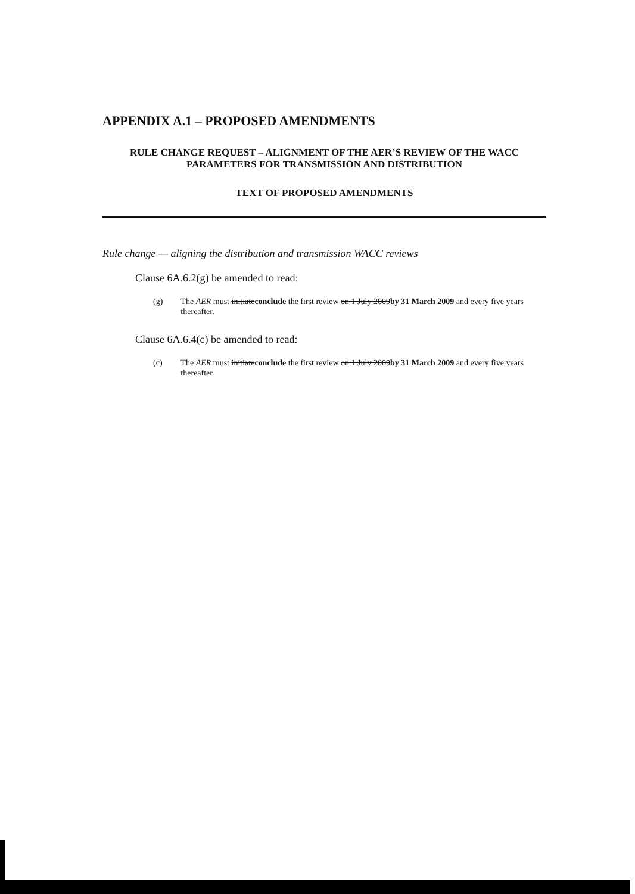APPENDIX A.1 – PROPOSED AMENDMENTS
RULE CHANGE REQUEST – ALIGNMENT OF THE AER’S REVIEW OF THE WACC PARAMETERS FOR TRANSMISSION AND DISTRIBUTION
TEXT OF PROPOSED AMENDMENTS
Rule change — aligning the distribution and transmission WACC reviews
Clause 6A.6.2(g) be amended to read:
(g) The AER must initiateconclude the first review on 1 July 2009by 31 March 2009 and every five years thereafter.
Clause 6A.6.4(c) be amended to read:
(c) The AER must initiateconclude the first review on 1 July 2009by 31 March 2009 and every five years thereafter.